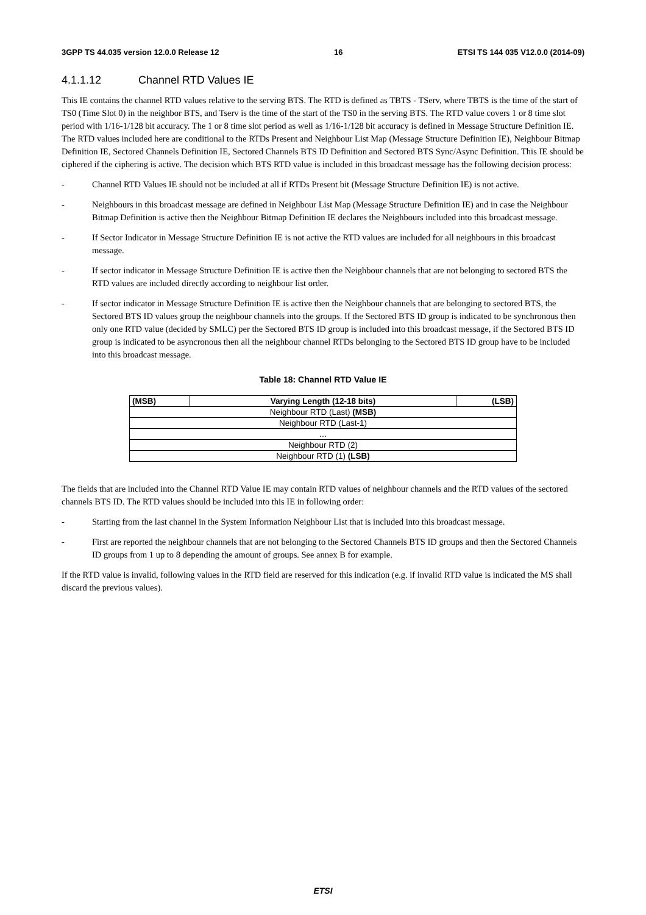3GPP TS 44.035 version 12.0.0 Release 12 16 ETSI TS 144 035 V12.0.0 (2014-09)
4.1.1.12 Channel RTD Values IE
This IE contains the channel RTD values relative to the serving BTS. The RTD is defined as TBTS - TServ, where TBTS is the time of the start of TS0 (Time Slot 0) in the neighbor BTS, and Tserv is the time of the start of the TS0 in the serving BTS. The RTD value covers 1 or 8 time slot period with 1/16-1/128 bit accuracy. The 1 or 8 time slot period as well as 1/16-1/128 bit accuracy is defined in Message Structure Definition IE. The RTD values included here are conditional to the RTDs Present and Neighbour List Map (Message Structure Definition IE), Neighbour Bitmap Definition IE, Sectored Channels Definition IE, Sectored Channels BTS ID Definition and Sectored BTS Sync/Async Definition. This IE should be ciphered if the ciphering is active. The decision which BTS RTD value is included in this broadcast message has the following decision process:
- Channel RTD Values IE should not be included at all if RTDs Present bit (Message Structure Definition IE) is not active.
- Neighbours in this broadcast message are defined in Neighbour List Map (Message Structure Definition IE) and in case the Neighbour Bitmap Definition is active then the Neighbour Bitmap Definition IE declares the Neighbours included into this broadcast message.
- If Sector Indicator in Message Structure Definition IE is not active the RTD values are included for all neighbours in this broadcast message.
- If sector indicator in Message Structure Definition IE is active then the Neighbour channels that are not belonging to sectored BTS the RTD values are included directly according to neighbour list order.
- If sector indicator in Message Structure Definition IE is active then the Neighbour channels that are belonging to sectored BTS, the Sectored BTS ID values group the neighbour channels into the groups. If the Sectored BTS ID group is indicated to be synchronous then only one RTD value (decided by SMLC) per the Sectored BTS ID group is included into this broadcast message, if the Sectored BTS ID group is indicated to be asyncronous then all the neighbour channel RTDs belonging to the Sectored BTS ID group have to be included into this broadcast message.
Table 18: Channel RTD Value IE
| (MSB) | Varying Length (12-18 bits) | (LSB) |
| --- | --- | --- |
| Neighbour RTD (Last) (MSB) | | |
| Neighbour RTD (Last-1) | | |
| … | | |
| Neighbour RTD (2) | | |
| Neighbour RTD (1) (LSB) | | |
The fields that are included into the Channel RTD Value IE may contain RTD values of neighbour channels and the RTD values of the sectored channels BTS ID. The RTD values should be included into this IE in following order:
- Starting from the last channel in the System Information Neighbour List that is included into this broadcast message.
- First are reported the neighbour channels that are not belonging to the Sectored Channels BTS ID groups and then the Sectored Channels ID groups from 1 up to 8 depending the amount of groups. See annex B for example.
If the RTD value is invalid, following values in the RTD field are reserved for this indication (e.g. if invalid RTD value is indicated the MS shall discard the previous values).
ETSI